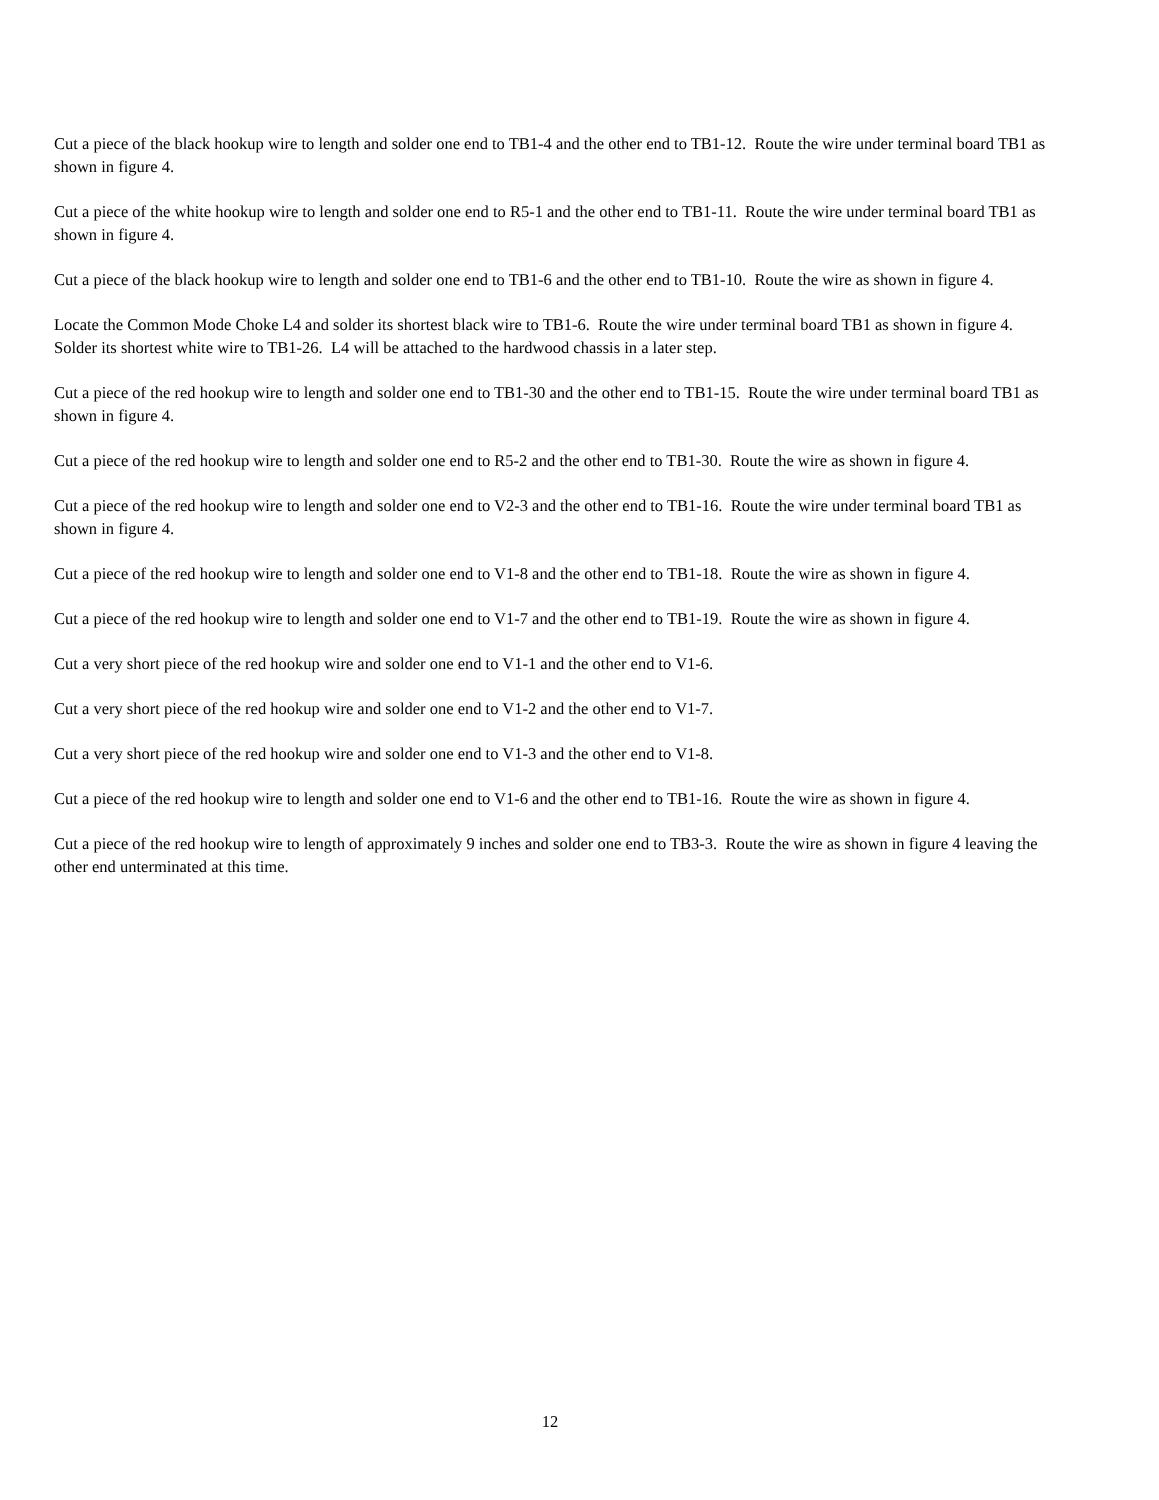Cut a piece of the black hookup wire to length and solder one end to TB1-4 and the other end to TB1-12. Route the wire under terminal board TB1 as shown in figure 4.
Cut a piece of the white hookup wire to length and solder one end to R5-1 and the other end to TB1-11. Route the wire under terminal board TB1 as shown in figure 4.
Cut a piece of the black hookup wire to length and solder one end to TB1-6 and the other end to TB1-10. Route the wire as shown in figure 4.
Locate the Common Mode Choke L4 and solder its shortest black wire to TB1-6. Route the wire under terminal board TB1 as shown in figure 4. Solder its shortest white wire to TB1-26. L4 will be attached to the hardwood chassis in a later step.
Cut a piece of the red hookup wire to length and solder one end to TB1-30 and the other end to TB1-15. Route the wire under terminal board TB1 as shown in figure 4.
Cut a piece of the red hookup wire to length and solder one end to R5-2 and the other end to TB1-30. Route the wire as shown in figure 4.
Cut a piece of the red hookup wire to length and solder one end to V2-3 and the other end to TB1-16. Route the wire under terminal board TB1 as shown in figure 4.
Cut a piece of the red hookup wire to length and solder one end to V1-8 and the other end to TB1-18. Route the wire as shown in figure 4.
Cut a piece of the red hookup wire to length and solder one end to V1-7 and the other end to TB1-19. Route the wire as shown in figure 4.
Cut a very short piece of the red hookup wire and solder one end to V1-1 and the other end to V1-6.
Cut a very short piece of the red hookup wire and solder one end to V1-2 and the other end to V1-7.
Cut a very short piece of the red hookup wire and solder one end to V1-3 and the other end to V1-8.
Cut a piece of the red hookup wire to length and solder one end to V1-6 and the other end to TB1-16. Route the wire as shown in figure 4.
Cut a piece of the red hookup wire to length of approximately 9 inches and solder one end to TB3-3. Route the wire as shown in figure 4 leaving the other end unterminated at this time.
12